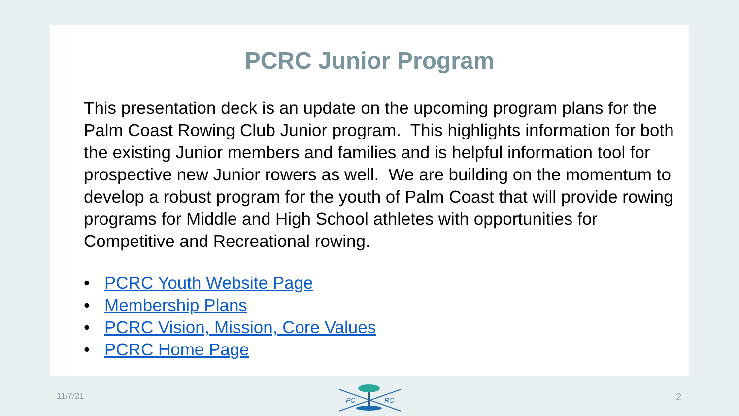PCRC Junior Program
This presentation deck is an update on the upcoming program plans for the Palm Coast Rowing Club Junior program. This highlights information for both the existing Junior members and families and is helpful information tool for prospective new Junior rowers as well. We are building on the momentum to develop a robust program for the youth of Palm Coast that will provide rowing programs for Middle and High School athletes with opportunities for Competitive and Recreational rowing.
• PCRC Youth Website Page
• Membership Plans
• PCRC Vision, Mission, Core Values
• PCRC Home Page
11/7/21
PC
RC
2